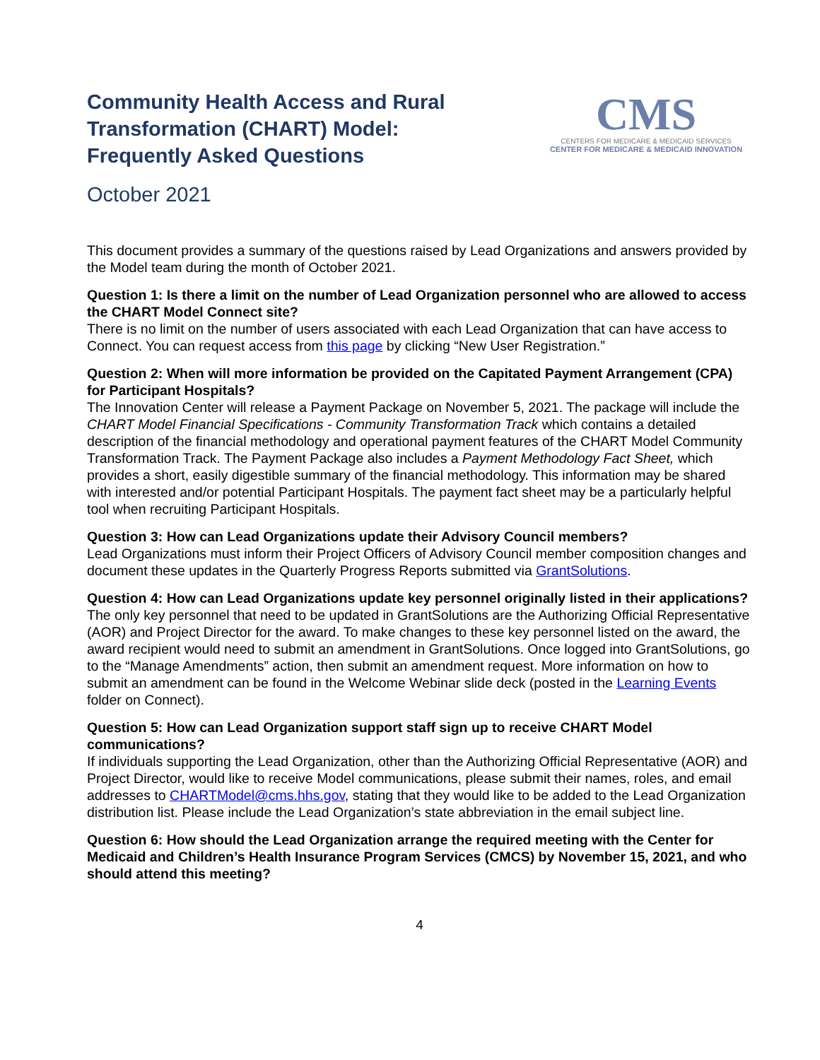Community Health Access and Rural
Transformation (CHART) Model:
Frequently Asked Questions
CMS
CENTERS FOR MEDICARE & MEDICAID SERVICES
CENTER FOR MEDICARE & MEDICAID INNOVATION
October 2021
This document provides a summary of the questions raised by Lead Organizations and answers provided by the Model team during the month of October 2021.
Question 1: Is there a limit on the number of Lead Organization personnel who are allowed to access the CHART Model Connect site?
There is no limit on the number of users associated with each Lead Organization that can have access to Connect. You can request access from this page by clicking “New User Registration.”
Question 2: When will more information be provided on the Capitated Payment Arrangement (CPA) for Participant Hospitals?
The Innovation Center will release a Payment Package on November 5, 2021. The package will include the CHART Model Financial Specifications - Community Transformation Track which contains a detailed description of the financial methodology and operational payment features of the CHART Model Community Transformation Track. The Payment Package also includes a Payment Methodology Fact Sheet, which provides a short, easily digestible summary of the financial methodology. This information may be shared with interested and/or potential Participant Hospitals. The payment fact sheet may be a particularly helpful tool when recruiting Participant Hospitals.
Question 3: How can Lead Organizations update their Advisory Council members?
Lead Organizations must inform their Project Officers of Advisory Council member composition changes and document these updates in the Quarterly Progress Reports submitted via GrantSolutions.
Question 4: How can Lead Organizations update key personnel originally listed in their applications?
The only key personnel that need to be updated in GrantSolutions are the Authorizing Official Representative (AOR) and Project Director for the award. To make changes to these key personnel listed on the award, the award recipient would need to submit an amendment in GrantSolutions. Once logged into GrantSolutions, go to the “Manage Amendments” action, then submit an amendment request. More information on how to submit an amendment can be found in the Welcome Webinar slide deck (posted in the Learning Events folder on Connect).
Question 5: How can Lead Organization support staff sign up to receive CHART Model communications?
If individuals supporting the Lead Organization, other than the Authorizing Official Representative (AOR) and Project Director, would like to receive Model communications, please submit their names, roles, and email addresses to CHARTModel@cms.hhs.gov, stating that they would like to be added to the Lead Organization distribution list. Please include the Lead Organization’s state abbreviation in the email subject line.
Question 6: How should the Lead Organization arrange the required meeting with the Center for Medicaid and Children’s Health Insurance Program Services (CMCS) by November 15, 2021, and who should attend this meeting?
4